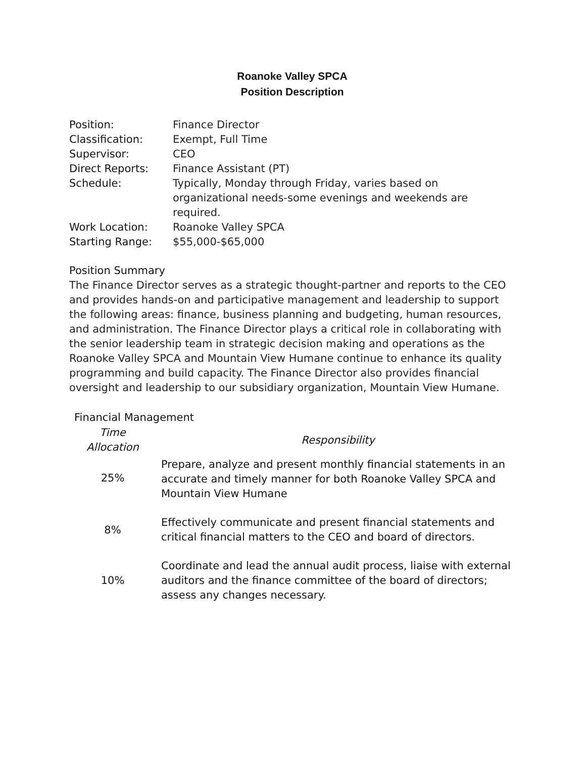Roanoke Valley SPCA
Position Description
| Position: | Finance Director |
| Classification: | Exempt, Full Time |
| Supervisor: | CEO |
| Direct Reports: | Finance Assistant (PT) |
| Schedule: | Typically, Monday through Friday, varies based on organizational needs-some evenings and weekends are required. |
| Work Location: | Roanoke Valley SPCA |
| Starting Range: | $55,000-$65,000 |
Position Summary
The Finance Director serves as a strategic thought-partner and reports to the CEO and provides hands-on and participative management and leadership to support the following areas: finance, business planning and budgeting, human resources, and administration. The Finance Director plays a critical role in collaborating with the senior leadership team in strategic decision making and operations as the Roanoke Valley SPCA and Mountain View Humane continue to enhance its quality programming and build capacity. The Finance Director also provides financial oversight and leadership to our subsidiary organization, Mountain View Humane.
Financial Management
| Time Allocation | Responsibility |
| --- | --- |
| 25% | Prepare, analyze and present monthly financial statements in an accurate and timely manner for both Roanoke Valley SPCA and Mountain View Humane |
| 8% | Effectively communicate and present financial statements and critical financial matters to the CEO and board of directors. |
| 10% | Coordinate and lead the annual audit process, liaise with external auditors and the finance committee of the board of directors; assess any changes necessary. |